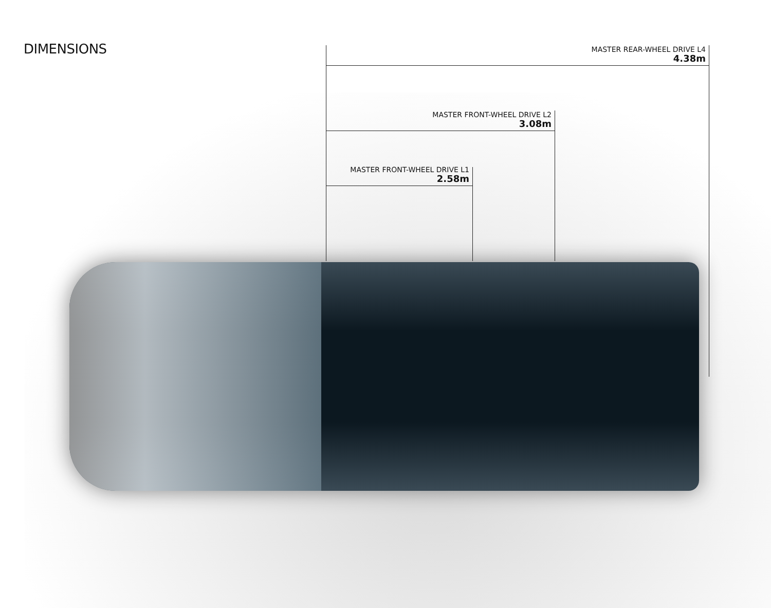DIMENSIONS
MASTER REAR-WHEEL DRIVE L4
4.38m
MASTER FRONT-WHEEL DRIVE L2
3.08m
MASTER FRONT-WHEEL DRIVE L1
2.58m